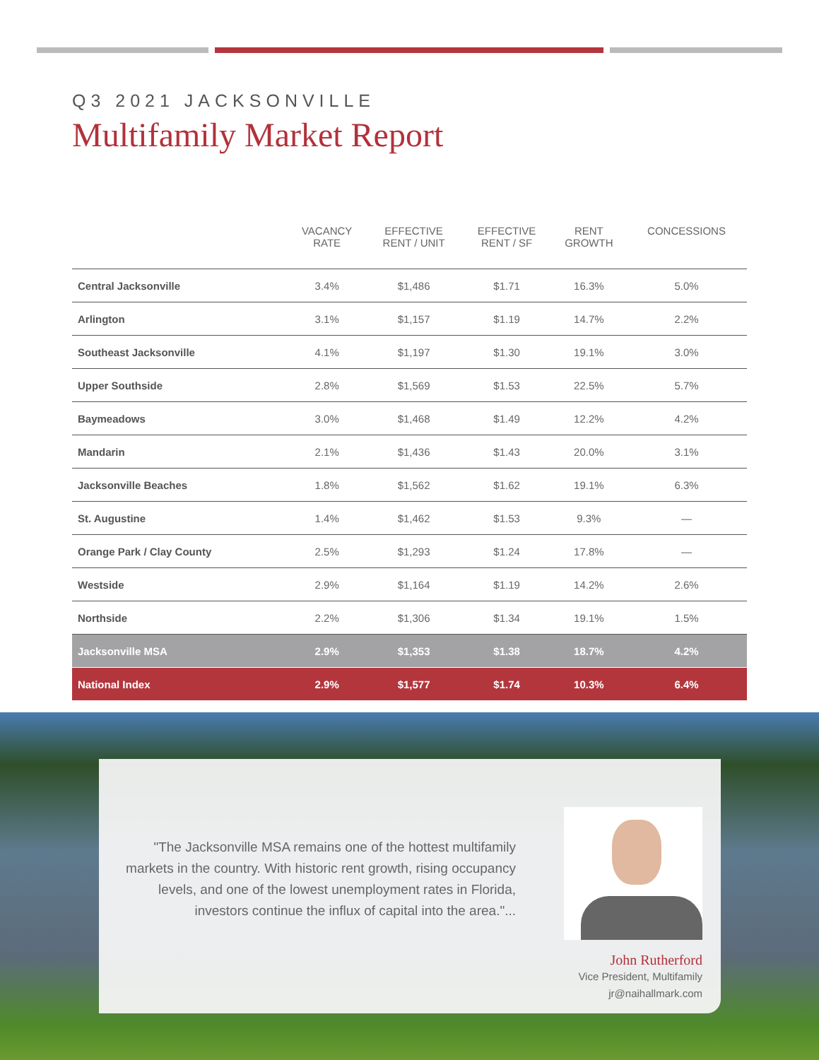Q3 2021 JACKSONVILLE
Multifamily Market Report
| | VACANCY RATE | EFFECTIVE RENT / UNIT | EFFECTIVE RENT / SF | RENT GROWTH | CONCESSIONS |
| --- | --- | --- | --- | --- | --- |
| Central Jacksonville | 3.4% | $1,486 | $1.71 | 16.3% | 5.0% |
| Arlington | 3.1% | $1,157 | $1.19 | 14.7% | 2.2% |
| Southeast Jacksonville | 4.1% | $1,197 | $1.30 | 19.1% | 3.0% |
| Upper Southside | 2.8% | $1,569 | $1.53 | 22.5% | 5.7% |
| Baymeadows | 3.0% | $1,468 | $1.49 | 12.2% | 4.2% |
| Mandarin | 2.1% | $1,436 | $1.43 | 20.0% | 3.1% |
| Jacksonville Beaches | 1.8% | $1,562 | $1.62 | 19.1% | 6.3% |
| St. Augustine | 1.4% | $1,462 | $1.53 | 9.3% | — |
| Orange Park / Clay County | 2.5% | $1,293 | $1.24 | 17.8% | — |
| Westside | 2.9% | $1,164 | $1.19 | 14.2% | 2.6% |
| Northside | 2.2% | $1,306 | $1.34 | 19.1% | 1.5% |
| Jacksonville MSA | 2.9% | $1,353 | $1.38 | 18.7% | 4.2% |
| National Index | 2.9% | $1,577 | $1.74 | 10.3% | 6.4% |
"The Jacksonville MSA remains one of the hottest multifamily markets in the country. With historic rent growth, rising occupancy levels, and one of the lowest unemployment rates in Florida, investors continue the influx of capital into the area."...
John Rutherford
Vice President, Multifamily
jr@naihallmark.com